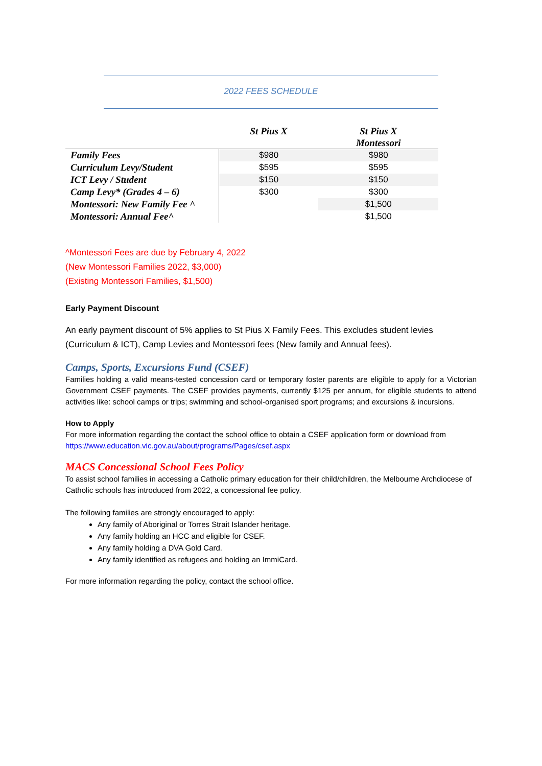2022 FEES SCHEDULE
| | St Pius X | St Pius X Montessori |
| --- | --- | --- |
| Family Fees | $980 | $980 |
| Curriculum Levy/Student | $595 | $595 |
| ICT Levy / Student | $150 | $150 |
| Camp Levy* (Grades 4 – 6) | $300 | $300 |
| Montessori: New Family Fee ^ | | $1,500 |
| Montessori: Annual Fee^ | | $1,500 |
^Montessori Fees are due by February 4, 2022
(New Montessori Families 2022, $3,000)
(Existing Montessori Families, $1,500)
Early Payment Discount
An early payment discount of 5% applies to St Pius X Family Fees. This excludes student levies (Curriculum & ICT), Camp Levies and Montessori fees (New family and Annual fees).
Camps, Sports, Excursions Fund (CSEF)
Families holding a valid means-tested concession card or temporary foster parents are eligible to apply for a Victorian Government CSEF payments. The CSEF provides payments, currently $125 per annum, for eligible students to attend activities like: school camps or trips; swimming and school-organised sport programs; and excursions & incursions.
How to Apply
For more information regarding the contact the school office to obtain a CSEF application form or download from https://www.education.vic.gov.au/about/programs/Pages/csef.aspx
MACS Concessional School Fees Policy
To assist school families in accessing a Catholic primary education for their child/children, the Melbourne Archdiocese of Catholic schools has introduced from 2022, a concessional fee policy.
The following families are strongly encouraged to apply:
Any family of Aboriginal or Torres Strait Islander heritage.
Any family holding an HCC and eligible for CSEF.
Any family holding a DVA Gold Card.
Any family identified as refugees and holding an ImmiCard.
For more information regarding the policy, contact the school office.